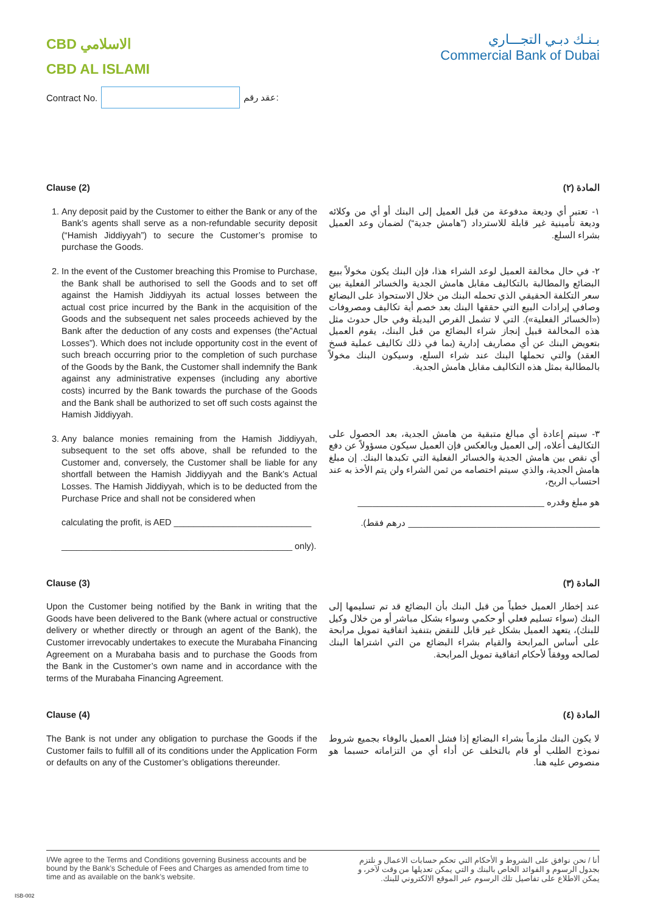CBD الاسلامي
CBD AL ISLAMI
بـنـك دبـي التجـــاري
Commercial Bank of Dubai
Contract No.
عقد رقم:
Clause (2) المادة (٢)
1. Any deposit paid by the Customer to either the Bank or any of the Bank’s agents shall serve as a non-refundable security deposit (“Hamish Jiddiyyah”) to secure the Customer’s promise to purchase the Goods.
2. In the event of the Customer breaching this Promise to Purchase, the Bank shall be authorised to sell the Goods and to set off against the Hamish Jiddiyyah its actual losses between the actual cost price incurred by the Bank in the acquisition of the Goods and the subsequent net sales proceeds achieved by the Bank after the deduction of any costs and expenses (the”Actual Losses”). Which does not include opportunity cost in the event of such breach occurring prior to the completion of such purchase of the Goods by the Bank, the Customer shall indemnify the Bank against any administrative expenses (including any abortive costs) incurred by the Bank towards the purchase of the Goods and the Bank shall be authorized to set off such costs against the Hamish Jiddiyyah.
3. Any balance monies remaining from the Hamish Jiddiyyah, subsequent to the set offs above, shall be refunded to the Customer and, conversely, the Customer shall be liable for any shortfall between the Hamish Jiddiyyah and the Bank’s Actual Losses. The Hamish Jiddiyyah, which is to be deducted from the Purchase Price and shall not be considered when
calculating the profit, is AED ____________________________
_______________________________________________ only).
١- تعتبر أي وديعة مدفوعة من قبل العميل إلى البنك أو أي من وكلائه وديعة تأمينية غير قابلة للاسترداد (”هامش جدية“) لضمان وعد العميل بشراء السلع.
٢- في حال مخالفة العميل لوعد الشراء هذا، فإن البنك يكون مخولاً ببيع البضائع والمطالبة بالتكاليف مقابل هامش الجدية والخسائر الفعلية بين سعر التكلفة الحقيقي الذي تحمله البنك من خلال الاستحواذ على البضائع وصافي إيرادات البيع التي حققها البنك بعد خصم أية تكاليف ومصروفات («الخسائر الفعلية»). التي لا تشمل الفرص البديلة وفي حال حدوث مثل هذه المخالفة قبيل إنجاز شراء البضائع من قبل البنك، يقوم العميل بتعويض البنك عن أي مصاريف إدارية (بما في ذلك تكاليف عملية فسخ العقد) والتي تحملها البنك عند شراء السلع، وسيكون البنك مخولاً بالمطالبة بمثل هذه التكاليف مقابل هامش الجدية.
٣- سيتم إعادة أي مبالغ متبقية من هامش الجدية، بعد الحصول على التكاليف أعلاه، إلى العميل وبالعكس فإن العميل سيكون مسؤولاً عن دفع أي نقص بين هامش الجدية والخسائر الفعلية التي تكبدها البنك. إن مبلغ هامش الجدية، والذي سيتم اختصامه من ثمن الشراء ولن يتم الأخذ به عند احتساب الربح،
هو مبلغ وقدره ______________________________________
_______________________________________ درهم فقط).
Clause (3) المادة (٣)
Upon the Customer being notified by the Bank in writing that the Goods have been delivered to the Bank (where actual or constructive delivery or whether directly or through an agent of the Bank), the Customer irrevocably undertakes to execute the Murabaha Financing Agreement on a Murabaha basis and to purchase the Goods from the Bank in the Customer’s own name and in accordance with the terms of the Murabaha Financing Agreement.
عند إخطار العميل خطياً من قبل البنك بأن البضائع قد تم تسليمها إلى البنك (سواء تسليم فعلي أو حكمي وسواء بشكل مباشر أو من خلال وكيل للبنك)، يتعهد العميل بشكل غير قابل للنقض بتنفيذ اتفاقية تمويل مرابحة على أساس المرابحة والقيام بشراء البضائع من التي اشتراها البنك لصالحه ووفقاً لأحكام اتفاقية تمويل المرابحة.
Clause (4) المادة (٤)
The Bank is not under any obligation to purchase the Goods if the Customer fails to fulfill all of its conditions under the Application Form or defaults on any of the Customer’s obligations thereunder.
لا يكون البنك ملزماً بشراء البضائع إذا فشل العميل بالوفاء بجميع شروط نموذج الطلب أو قام بالتخلف عن أداء أي من التزاماته حسبما هو منصوص عليه هنا.
I/We agree to the Terms and Conditions governing Business accounts and be bound by the Bank’s Schedule of Fees and Charges as amended from time to time and as available on the bank’s website.
أنا / نحن نوافق على الشروط و الأحكام التي تحكم حسابات الاعمال و نلتزم بجدول الرسوم و الفوائد الخاص بالبنك و التي يمكن تعديلها من وقت لآخر، و يمكن الاطلاع على تفاصيل تلك الرسوم عبر الموقع الالكتروني للبنك.
ISB-002